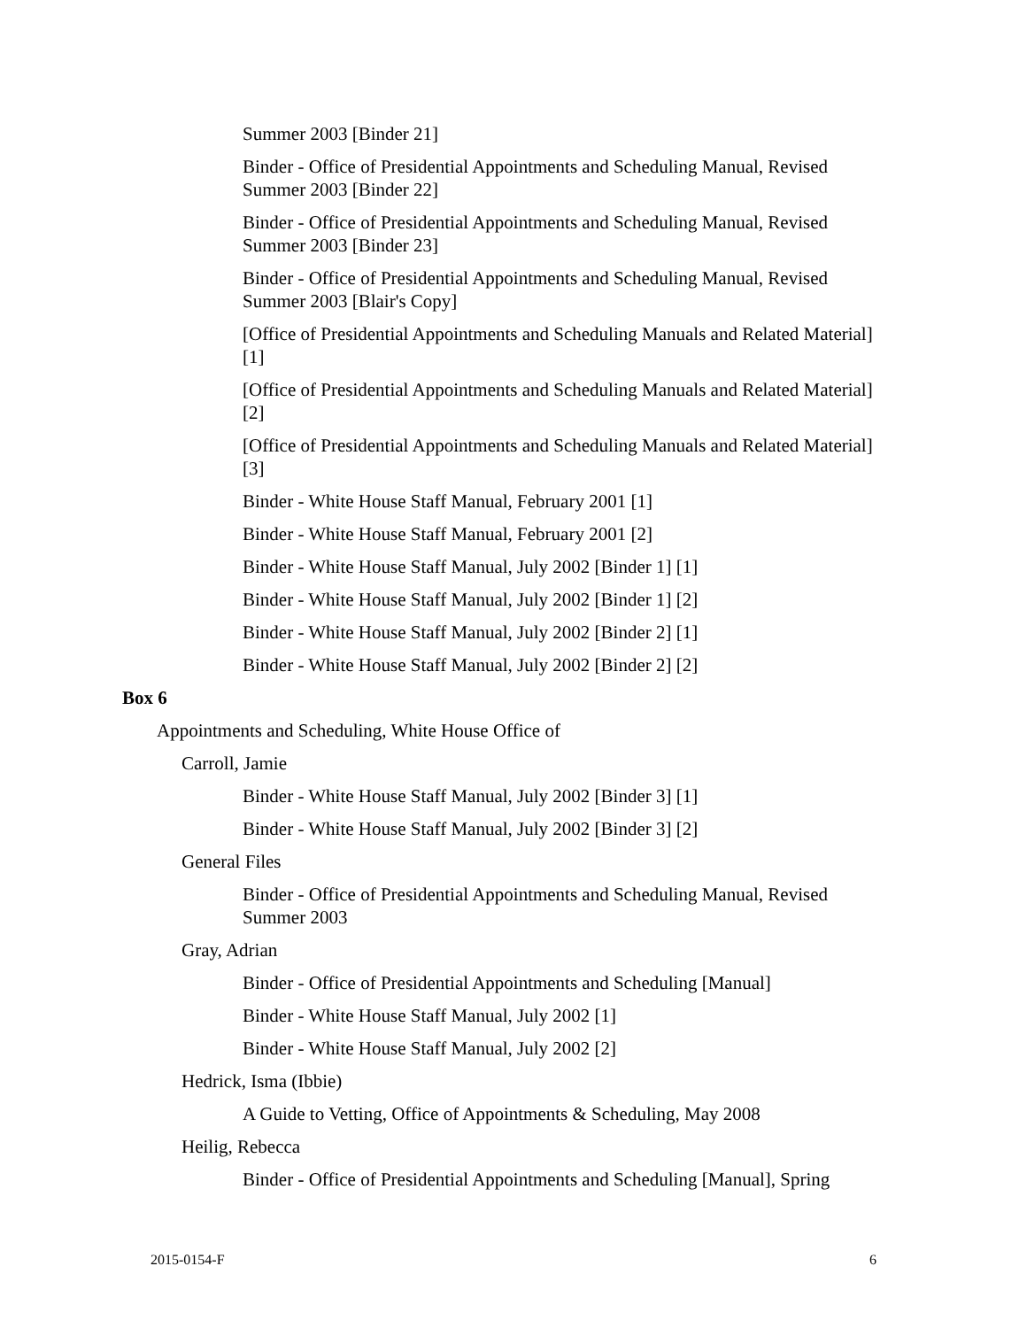Summer 2003 [Binder 21]
Binder - Office of Presidential Appointments and Scheduling Manual, Revised Summer 2003 [Binder 22]
Binder - Office of Presidential Appointments and Scheduling Manual, Revised Summer 2003 [Binder 23]
Binder - Office of Presidential Appointments and Scheduling Manual, Revised Summer 2003 [Blair's Copy]
[Office of Presidential Appointments and Scheduling Manuals and Related Material] [1]
[Office of Presidential Appointments and Scheduling Manuals and Related Material] [2]
[Office of Presidential Appointments and Scheduling Manuals and Related Material] [3]
Binder - White House Staff Manual, February 2001 [1]
Binder - White House Staff Manual, February 2001 [2]
Binder - White House Staff Manual, July 2002 [Binder 1] [1]
Binder - White House Staff Manual, July 2002 [Binder 1] [2]
Binder - White House Staff Manual, July 2002 [Binder 2] [1]
Binder - White House Staff Manual, July 2002 [Binder 2] [2]
Box 6
Appointments and Scheduling, White House Office of
Carroll, Jamie
Binder - White House Staff Manual, July 2002 [Binder 3] [1]
Binder - White House Staff Manual, July 2002 [Binder 3] [2]
General Files
Binder - Office of Presidential Appointments and Scheduling Manual, Revised Summer 2003
Gray, Adrian
Binder - Office of Presidential Appointments and Scheduling [Manual]
Binder - White House Staff Manual, July 2002 [1]
Binder - White House Staff Manual, July 2002 [2]
Hedrick, Isma (Ibbie)
A Guide to Vetting, Office of Appointments & Scheduling, May 2008
Heilig, Rebecca
Binder - Office of Presidential Appointments and Scheduling [Manual], Spring
2015-0154-F 6